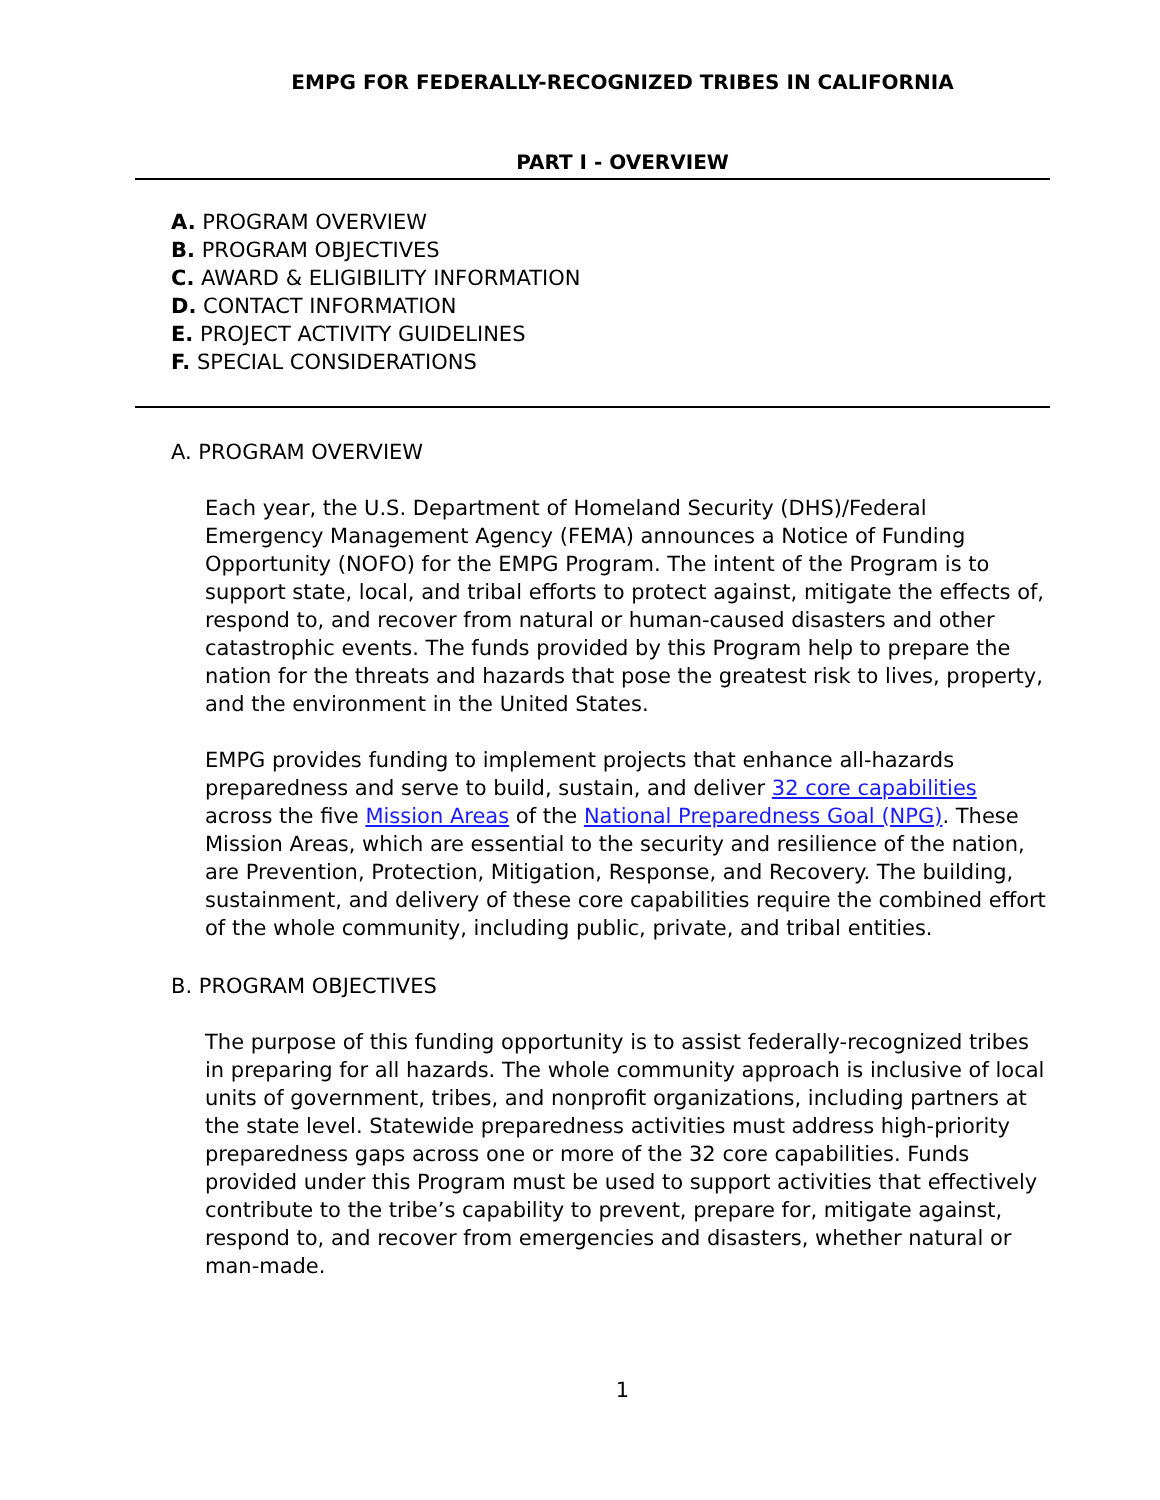EMPG FOR FEDERALLY-RECOGNIZED TRIBES IN CALIFORNIA
PART I - OVERVIEW
A. PROGRAM OVERVIEW
B. PROGRAM OBJECTIVES
C. AWARD & ELIGIBILITY INFORMATION
D. CONTACT INFORMATION
E. PROJECT ACTIVITY GUIDELINES
F. SPECIAL CONSIDERATIONS
A. PROGRAM OVERVIEW
Each year, the U.S. Department of Homeland Security (DHS)/Federal Emergency Management Agency (FEMA) announces a Notice of Funding Opportunity (NOFO) for the EMPG Program. The intent of the Program is to support state, local, and tribal efforts to protect against, mitigate the effects of, respond to, and recover from natural or human-caused disasters and other catastrophic events. The funds provided by this Program help to prepare the nation for the threats and hazards that pose the greatest risk to lives, property, and the environment in the United States.
EMPG provides funding to implement projects that enhance all-hazards preparedness and serve to build, sustain, and deliver 32 core capabilities across the five Mission Areas of the National Preparedness Goal (NPG). These Mission Areas, which are essential to the security and resilience of the nation, are Prevention, Protection, Mitigation, Response, and Recovery. The building, sustainment, and delivery of these core capabilities require the combined effort of the whole community, including public, private, and tribal entities.
B. PROGRAM OBJECTIVES
The purpose of this funding opportunity is to assist federally-recognized tribes in preparing for all hazards. The whole community approach is inclusive of local units of government, tribes, and nonprofit organizations, including partners at the state level. Statewide preparedness activities must address high-priority preparedness gaps across one or more of the 32 core capabilities. Funds provided under this Program must be used to support activities that effectively contribute to the tribe’s capability to prevent, prepare for, mitigate against, respond to, and recover from emergencies and disasters, whether natural or man-made.
1